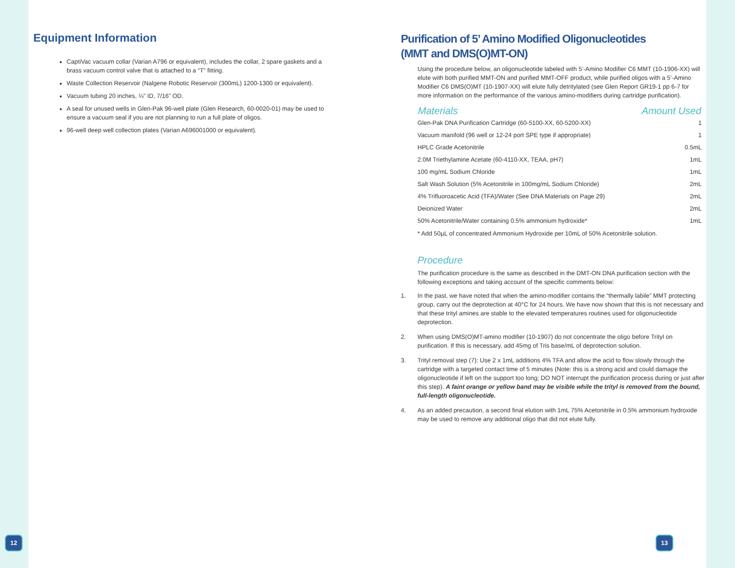Equipment Information
CaptiVac vacuum collar (Varian A796 or equivalent), includes the collar, 2 spare gaskets and a brass vacuum control valve that is attached to a “T” fitting.
Waste Collection Reservoir (Nalgene Robotic Reservoir (300mL) 1200-1300 or equivalent).
Vacuum tubing 20 inches, ¼” ID, 7/16” OD.
A seal for unused wells in Glen-Pak 96-well plate (Glen Research, 60-0020-01) may be used to ensure a vacuum seal if you are not planning to run a full plate of oligos.
96-well deep well collection plates (Varian A696001000 or equivalent).
Purification of 5’ Amino Modified Oligonucleotides
(MMT and DMS(O)MT-ON)
Using the procedure below, an oligonucleotide labeled with 5’-Amino Modifier C6 MMT (10-1906-XX) will elute with both purified MMT-ON and purified MMT-OFF product, while purified oligos with a 5’-Amino Modifier C6 DMS(O)MT (10-1907-XX) will elute fully detritylated (see Glen Report GR19-1 pp 6-7 for more information on the performance of the various amino-modifiers during cartridge purification).
| Materials | Amount Used |
| --- | --- |
| Glen-Pak DNA Purification Cartridge (60-5100-XX, 60-5200-XX) | 1 |
| Vacuum manifold (96 well or 12-24 port SPE type if appropriate) | 1 |
| HPLC Grade Acetonitrile | 0.5mL |
| 2.0M Triethylamine Acetate (60-4110-XX, TEAA, pH7) | 1mL |
| 100 mg/mL Sodium Chloride | 1mL |
| Salt Wash Solution (5% Acetonitrile in 100mg/mL Sodium Chloride) | 2mL |
| 4% Trifluoroacetic Acid (TFA)/Water (See DNA Materials on Page 29) | 2mL |
| Deionized Water | 2mL |
| 50% Acetonitrile/Water containing 0.5% ammonium hydroxide* | 1mL |
* Add 50µL of concentrated Ammonium Hydroxide per 10mL of 50% Acetonitrile solution.
Procedure
The purification procedure is the same as described in the DMT-ON DNA purification section with the following exceptions and taking account of the specific comments below:
1. In the past, we have noted that when the amino-modifier contains the “thermally labile” MMT protecting group, carry out the deprotection at 40°C for 24 hours. We have now shown that this is not necessary and that these trityl amines are stable to the elevated temperatures routines used for oligonucleotide deprotection.
2. When using DMS(O)MT-amino modifier (10-1907) do not concentrate the oligo before Trityl on purification. If this is necessary, add 45mg of Tris base/mL of deprotection solution.
3. Trityl removal step (7): Use 2 x 1mL additions 4% TFA and allow the acid to flow slowly through the cartridge with a targeted contact time of 5 minutes (Note: this is a strong acid and could damage the oligonucleotide if left on the support too long; DO NOT interrupt the purification process during or just after this step). A faint orange or yellow band may be visible while the trityl is removed from the bound, full-length oligonucleotide.
4. As an added precaution, a second final elution with 1mL 75% Acetonitrile in 0.5% ammonium hydroxide may be used to remove any additional oligo that did not elute fully.
12 13